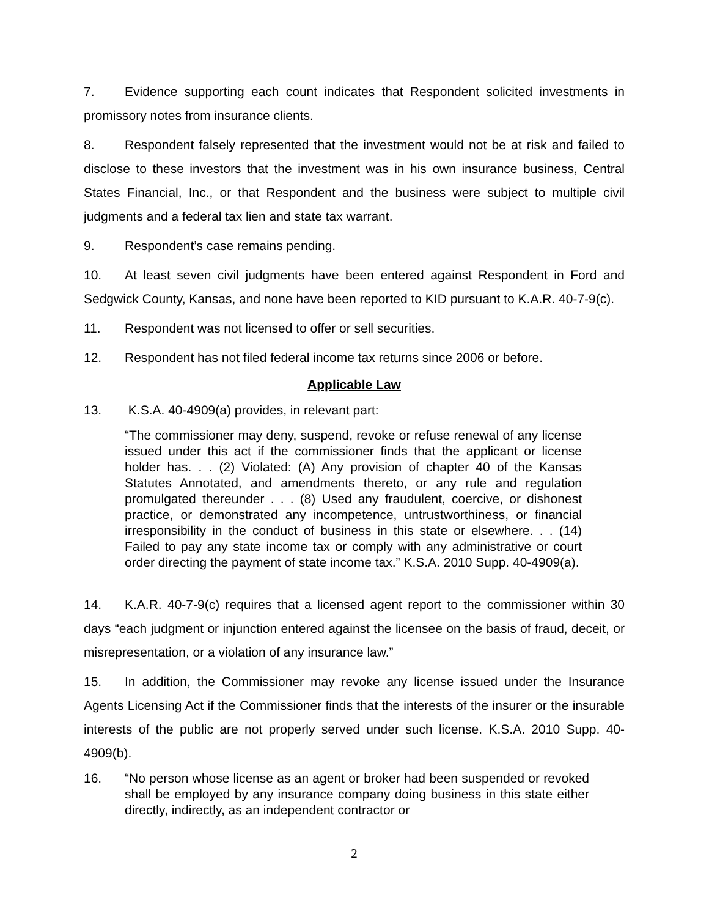7. Evidence supporting each count indicates that Respondent solicited investments in promissory notes from insurance clients.
8. Respondent falsely represented that the investment would not be at risk and failed to disclose to these investors that the investment was in his own insurance business, Central States Financial, Inc., or that Respondent and the business were subject to multiple civil judgments and a federal tax lien and state tax warrant.
9. Respondent’s case remains pending.
10. At least seven civil judgments have been entered against Respondent in Ford and Sedgwick County, Kansas, and none have been reported to KID pursuant to K.A.R. 40-7-9(c).
11. Respondent was not licensed to offer or sell securities.
12. Respondent has not filed federal income tax returns since 2006 or before.
Applicable Law
13. K.S.A. 40-4909(a) provides, in relevant part:
“The commissioner may deny, suspend, revoke or refuse renewal of any license issued under this act if the commissioner finds that the applicant or license holder has. . . (2) Violated: (A) Any provision of chapter 40 of the Kansas Statutes Annotated, and amendments thereto, or any rule and regulation promulgated thereunder . . . (8) Used any fraudulent, coercive, or dishonest practice, or demonstrated any incompetence, untrustworthiness, or financial irresponsibility in the conduct of business in this state or elsewhere. . . (14) Failed to pay any state income tax or comply with any administrative or court order directing the payment of state income tax.” K.S.A. 2010 Supp. 40-4909(a).
14. K.A.R. 40-7-9(c) requires that a licensed agent report to the commissioner within 30 days “each judgment or injunction entered against the licensee on the basis of fraud, deceit, or misrepresentation, or a violation of any insurance law.”
15. In addition, the Commissioner may revoke any license issued under the Insurance Agents Licensing Act if the Commissioner finds that the interests of the insurer or the insurable interests of the public are not properly served under such license. K.S.A. 2010 Supp. 40-4909(b).
16. “No person whose license as an agent or broker had been suspended or revoked shall be employed by any insurance company doing business in this state either directly, indirectly, as an independent contractor or
2